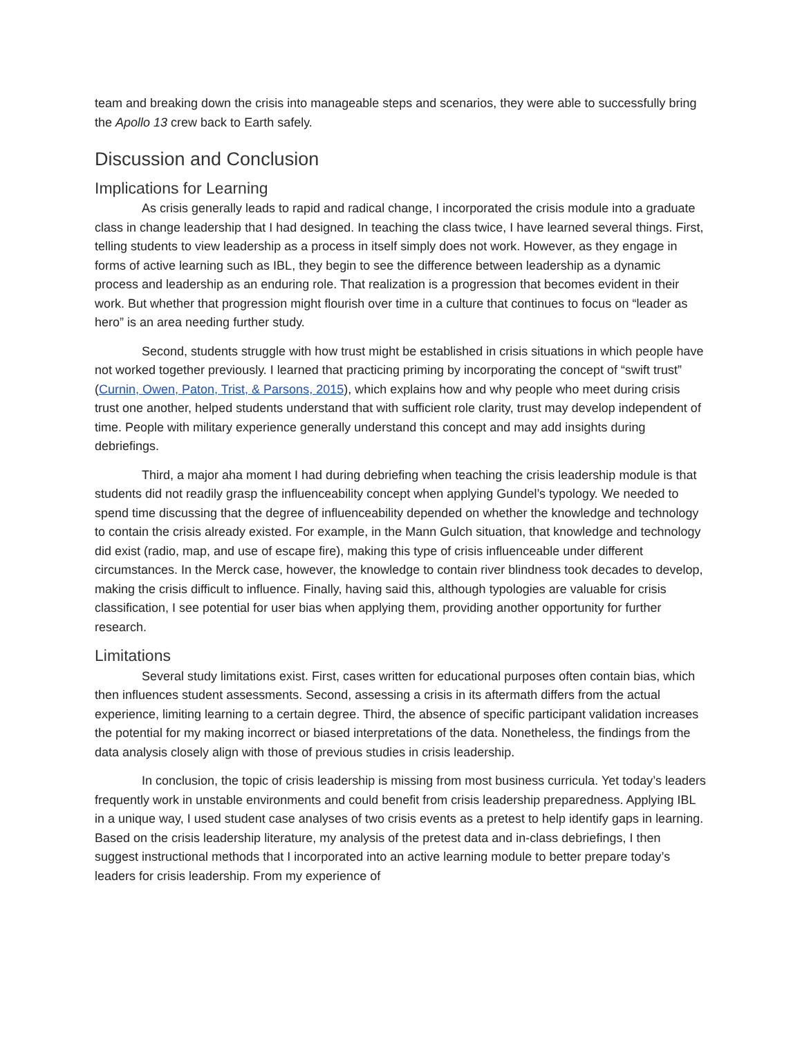team and breaking down the crisis into manageable steps and scenarios, they were able to successfully bring the Apollo 13 crew back to Earth safely.
Discussion and Conclusion
Implications for Learning
As crisis generally leads to rapid and radical change, I incorporated the crisis module into a graduate class in change leadership that I had designed. In teaching the class twice, I have learned several things. First, telling students to view leadership as a process in itself simply does not work. However, as they engage in forms of active learning such as IBL, they begin to see the difference between leadership as a dynamic process and leadership as an enduring role. That realization is a progression that becomes evident in their work. But whether that progression might flourish over time in a culture that continues to focus on “leader as hero” is an area needing further study.
Second, students struggle with how trust might be established in crisis situations in which people have not worked together previously. I learned that practicing priming by incorporating the concept of “swift trust” (Curnin, Owen, Paton, Trist, & Parsons, 2015), which explains how and why people who meet during crisis trust one another, helped students understand that with sufficient role clarity, trust may develop independent of time. People with military experience generally understand this concept and may add insights during debriefings.
Third, a major aha moment I had during debriefing when teaching the crisis leadership module is that students did not readily grasp the influenceability concept when applying Gundel’s typology. We needed to spend time discussing that the degree of influenceability depended on whether the knowledge and technology to contain the crisis already existed. For example, in the Mann Gulch situation, that knowledge and technology did exist (radio, map, and use of escape fire), making this type of crisis influenceable under different circumstances. In the Merck case, however, the knowledge to contain river blindness took decades to develop, making the crisis difficult to influence. Finally, having said this, although typologies are valuable for crisis classification, I see potential for user bias when applying them, providing another opportunity for further research.
Limitations
Several study limitations exist. First, cases written for educational purposes often contain bias, which then influences student assessments. Second, assessing a crisis in its aftermath differs from the actual experience, limiting learning to a certain degree. Third, the absence of specific participant validation increases the potential for my making incorrect or biased interpretations of the data. Nonetheless, the findings from the data analysis closely align with those of previous studies in crisis leadership.
In conclusion, the topic of crisis leadership is missing from most business curricula. Yet today’s leaders frequently work in unstable environments and could benefit from crisis leadership preparedness. Applying IBL in a unique way, I used student case analyses of two crisis events as a pretest to help identify gaps in learning. Based on the crisis leadership literature, my analysis of the pretest data and in-class debriefings, I then suggest instructional methods that I incorporated into an active learning module to better prepare today’s leaders for crisis leadership. From my experience of